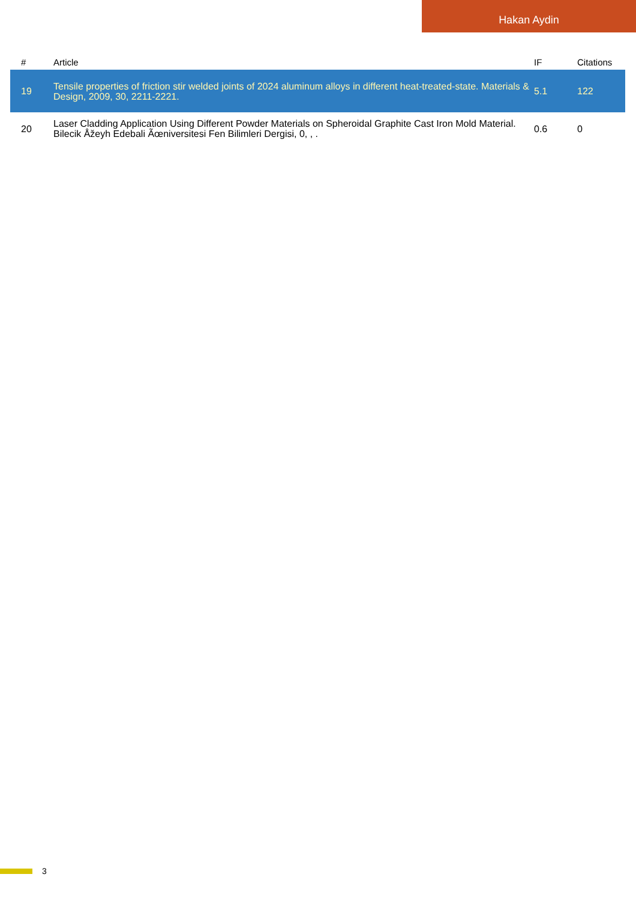Hakan Aydin
| # | Article | IF | Citations |
| --- | --- | --- | --- |
| 19 | Tensile properties of friction stir welded joints of 2024 aluminum alloys in different heat-treated-state. Materials & Design, 2009, 30, 2211-2221. | 5.1 | 122 |
| 20 | Laser Cladding Application Using Different Powder Materials on Spheroidal Graphite Cast Iron Mold Material. Bilecik Åžeyh Edebali Ãœniversitesi Fen Bilimleri Dergisi, 0, , . | 0.6 | 0 |
3